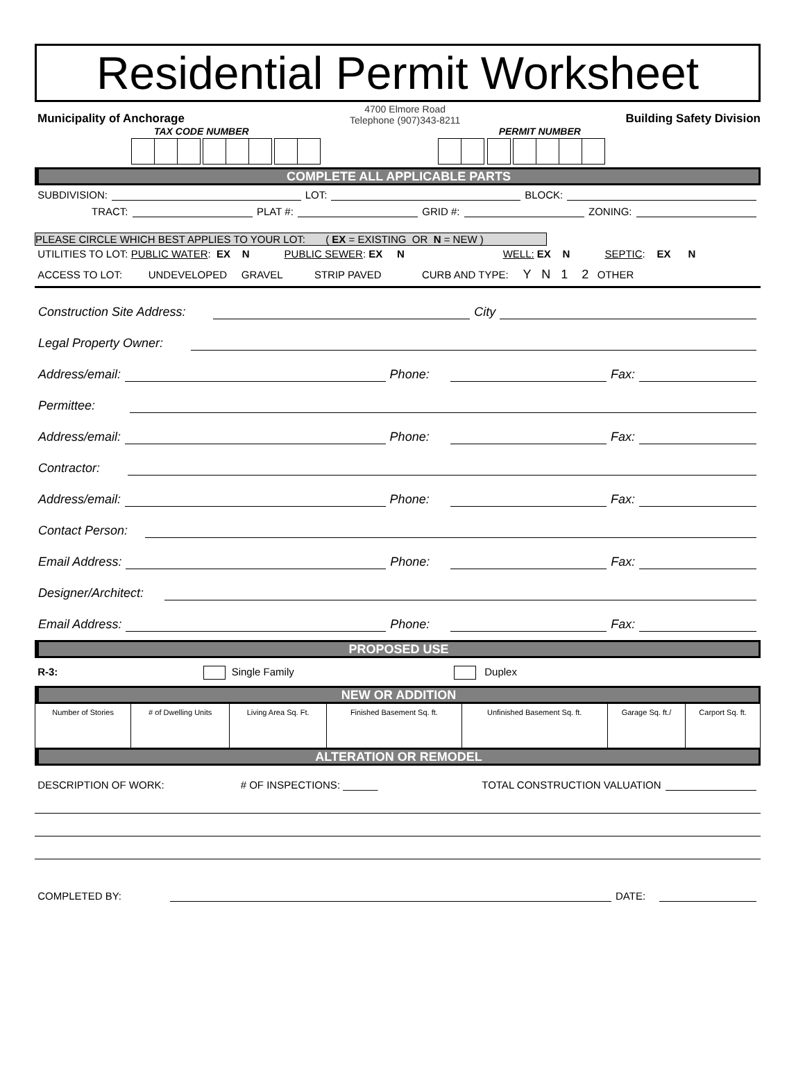Residential Permit Worksheet
Municipality of Anchorage
4700 Elmore Road
Telephone (907)343-8211
Building Safety Division
TAX CODE NUMBER PERMIT NUMBER
COMPLETE ALL APPLICABLE PARTS
SUBDIVISION: LOT: BLOCK:
TRACT: PLAT #: GRID #: ZONING:
PLEASE CIRCLE WHICH BEST APPLIES TO YOUR LOT: ( EX = EXISTING OR N = NEW )
UTILITIES TO LOT: PUBLIC WATER: EX N PUBLIC SEWER: EX N WELL: EX N SEPTIC: EX N
ACCESS TO LOT: UNDEVELOPED GRAVEL STRIP PAVED CURB AND TYPE: Y N 1 2 OTHER
Construction Site Address: City
Legal Property Owner:
Address/email: Phone: Fax:
Permittee:
Address/email: Phone: Fax:
Contractor:
Address/email: Phone: Fax:
Contact Person:
Email Address: Phone: Fax:
Designer/Architect:
Email Address: Phone: Fax:
PROPOSED USE
R-3: Single Family Duplex
NEW OR ADDITION
| Number of Stories | # of Dwelling Units | Living Area Sq. Ft. | Finished Basement Sq. ft. | Unfinished Basement Sq. ft. | Garage Sq. ft./ | Carport Sq. ft. |
ALTERATION OR REMODEL
DESCRIPTION OF WORK: # OF INSPECTIONS: ______ TOTAL CONSTRUCTION VALUATION
COMPLETED BY: DATE: